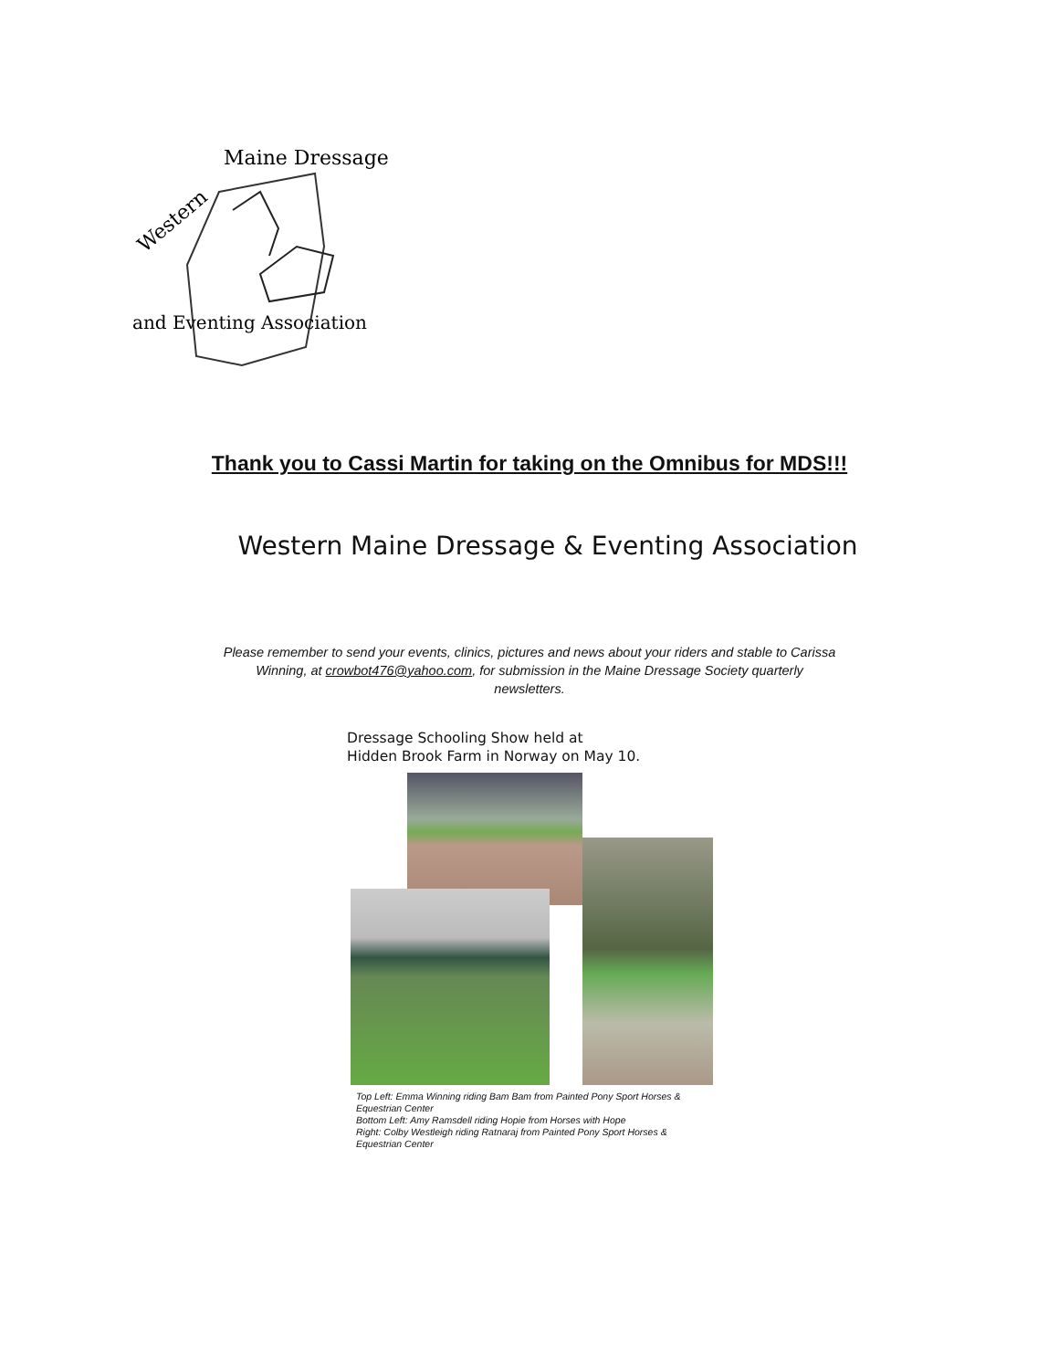Western
Maine Dressage
and Eventing Association
Thank you to Cassi Martin for taking on the Omnibus for MDS!!!
Western Maine Dressage & Eventing Association
Please remember to send your events, clinics, pictures and news about your riders and stable to Carissa Winning, at crowbot476@yahoo.com, for submission in the Maine Dressage Society quarterly newsletters.
Dressage Schooling Show held at
Hidden Brook Farm in Norway on May 10.
Top Left: Emma Winning riding Bam Bam from Painted Pony Sport Horses & Equestrian Center
Bottom Left: Amy Ramsdell riding Hopie from Horses with Hope
Right: Colby Westleigh riding Ratnaraj from Painted Pony Sport Horses & Equestrian Center